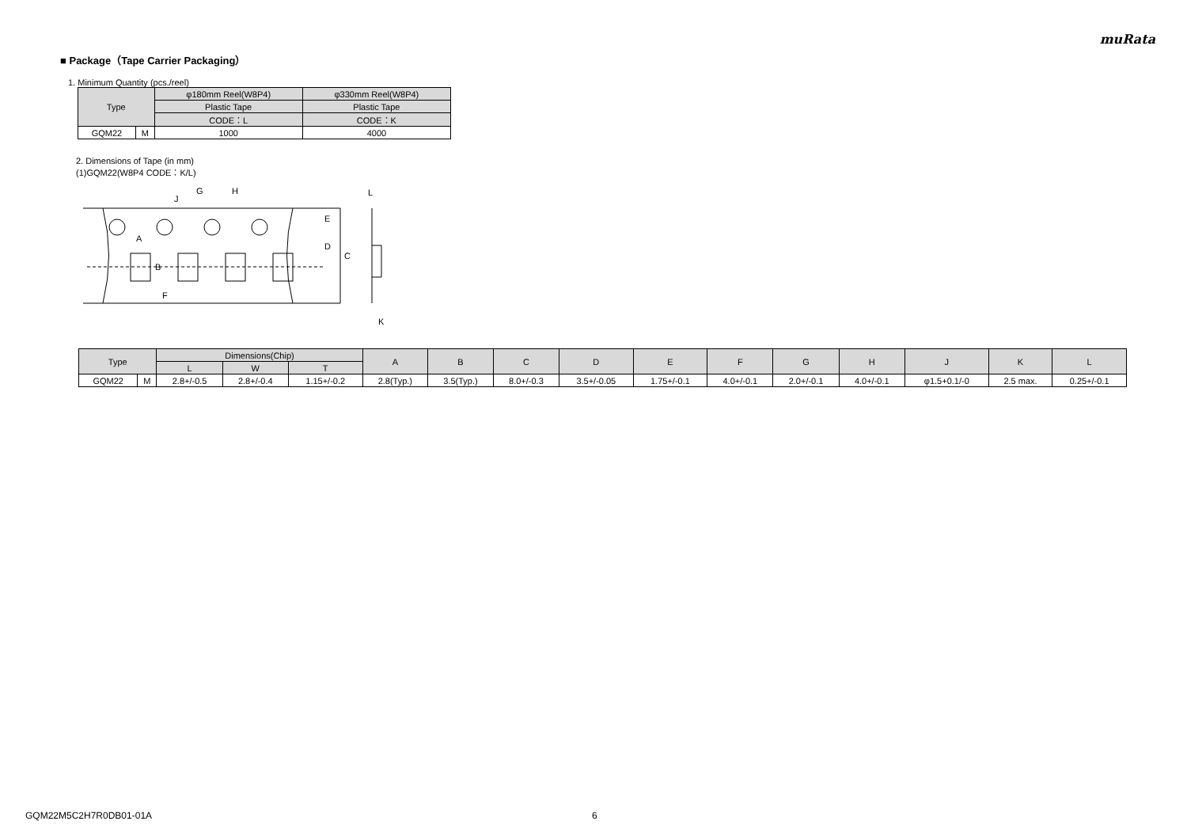muRata
■ Package（Tape Carrier Packaging）
1. Minimum Quantity (pcs./reel)
| Type | | φ180mm Reel(W8P4) | φ330mm Reel(W8P4) |
| --- | --- | --- | --- |
| | | Plastic Tape | Plastic Tape |
| | | CODE：L | CODE：K |
| GQM22 | M | 1000 | 4000 |
2. Dimensions of Tape (in mm)
(1)GQM22(W8P4 CODE：K/L)
G
H
J
A
B
F
E
D
C
L
K
| Type | | Dimensions(Chip) | | | A | B | C | D | E | F | G | H | J | K | L |
| --- | --- | --- | --- | --- | --- | --- | --- | --- | --- | --- | --- | --- | --- | --- | --- |
| | | L | W | T | | | | | | | | | | | |
| GQM22 | M | 2.8+/-0.5 | 2.8+/-0.4 | 1.15+/-0.2 | 2.8(Typ.) | 3.5(Typ.) | 8.0+/-0.3 | 3.5+/-0.05 | 1.75+/-0.1 | 4.0+/-0.1 | 2.0+/-0.1 | 4.0+/-0.1 | φ1.5+0.1/-0 | 2.5 max. | 0.25+/-0.1 |
GQM22M5C2H7R0DB01-01A 6